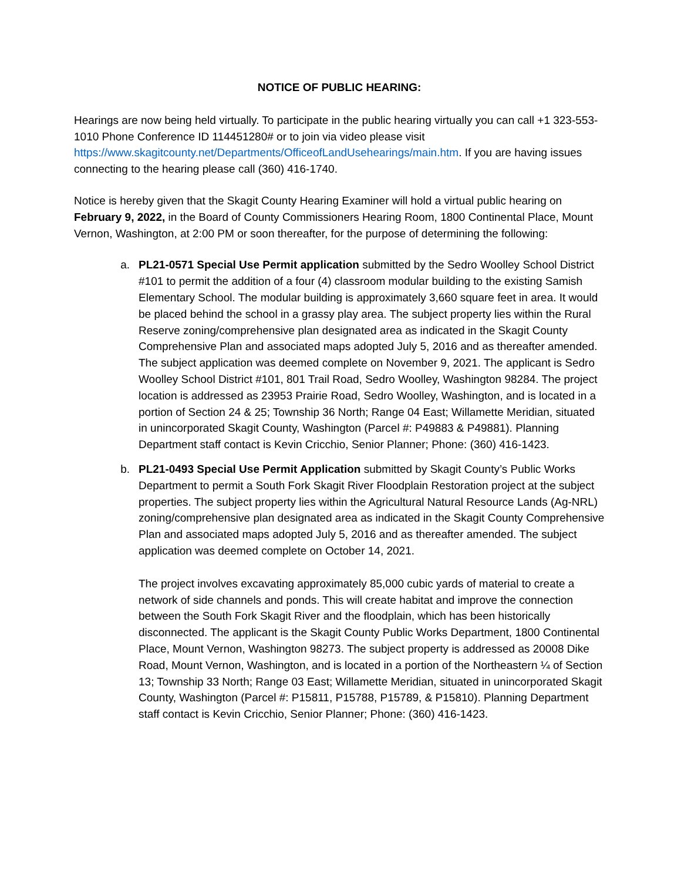NOTICE OF PUBLIC HEARING:
Hearings are now being held virtually. To participate in the public hearing virtually you can call +1 323-553-1010 Phone Conference ID 114451280# or to join via video please visit https://www.skagitcounty.net/Departments/OfficeofLandUsehearings/main.htm. If you are having issues connecting to the hearing please call (360) 416-1740.
Notice is hereby given that the Skagit County Hearing Examiner will hold a virtual public hearing on February 9, 2022, in the Board of County Commissioners Hearing Room, 1800 Continental Place, Mount Vernon, Washington, at 2:00 PM or soon thereafter, for the purpose of determining the following:
a. PL21-0571 Special Use Permit application submitted by the Sedro Woolley School District #101 to permit the addition of a four (4) classroom modular building to the existing Samish Elementary School. The modular building is approximately 3,660 square feet in area. It would be placed behind the school in a grassy play area. The subject property lies within the Rural Reserve zoning/comprehensive plan designated area as indicated in the Skagit County Comprehensive Plan and associated maps adopted July 5, 2016 and as thereafter amended. The subject application was deemed complete on November 9, 2021. The applicant is Sedro Woolley School District #101, 801 Trail Road, Sedro Woolley, Washington 98284. The project location is addressed as 23953 Prairie Road, Sedro Woolley, Washington, and is located in a portion of Section 24 & 25; Township 36 North; Range 04 East; Willamette Meridian, situated in unincorporated Skagit County, Washington (Parcel #: P49883 & P49881). Planning Department staff contact is Kevin Cricchio, Senior Planner; Phone: (360) 416-1423.
b. PL21-0493 Special Use Permit Application submitted by Skagit County’s Public Works Department to permit a South Fork Skagit River Floodplain Restoration project at the subject properties. The subject property lies within the Agricultural Natural Resource Lands (Ag-NRL) zoning/comprehensive plan designated area as indicated in the Skagit County Comprehensive Plan and associated maps adopted July 5, 2016 and as thereafter amended. The subject application was deemed complete on October 14, 2021.
The project involves excavating approximately 85,000 cubic yards of material to create a network of side channels and ponds. This will create habitat and improve the connection between the South Fork Skagit River and the floodplain, which has been historically disconnected. The applicant is the Skagit County Public Works Department, 1800 Continental Place, Mount Vernon, Washington 98273. The subject property is addressed as 20008 Dike Road, Mount Vernon, Washington, and is located in a portion of the Northeastern ¼ of Section 13; Township 33 North; Range 03 East; Willamette Meridian, situated in unincorporated Skagit County, Washington (Parcel #: P15811, P15788, P15789, & P15810). Planning Department staff contact is Kevin Cricchio, Senior Planner; Phone: (360) 416-1423.